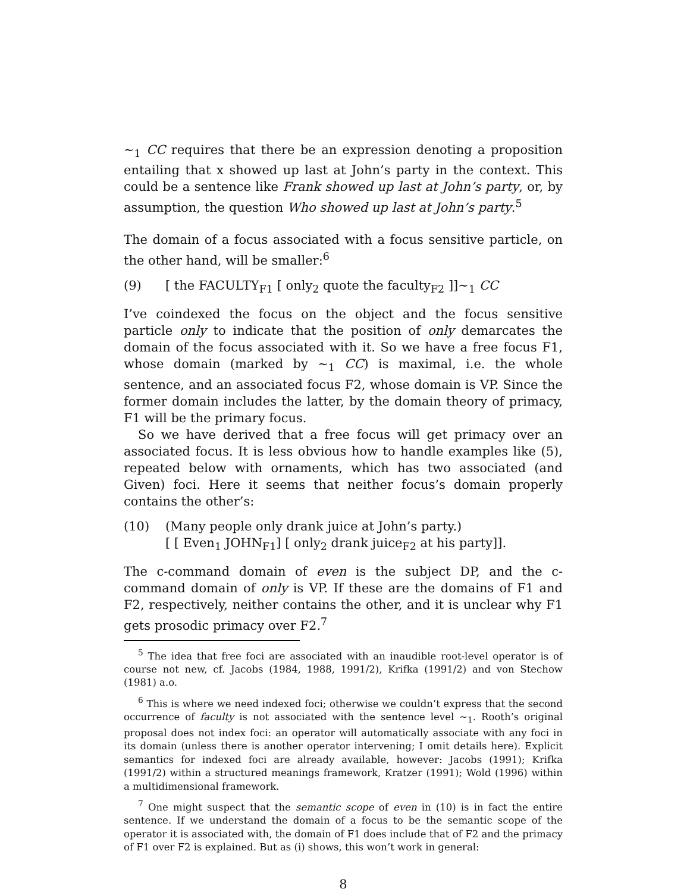∼<sub>1</sub> CC requires that there be an expression denoting a proposition entailing that x showed up last at John’s party in the context. This could be a sentence like Frank showed up last at John’s party, or, by assumption, the question Who showed up last at John’s party.<sup>5</sup>
The domain of a focus associated with a focus sensitive particle, on the other hand, will be smaller:<sup>6</sup>
(9) [ the FACULTY<sub>F1</sub> [ only<sub>2</sub> quote the faculty<sub>F2</sub> ]]∼<sub>1</sub> CC
I’ve coindexed the focus on the object and the focus sensitive particle only to indicate that the position of only demarcates the domain of the focus associated with it. So we have a free focus F1, whose domain (marked by ∼<sub>1</sub> CC) is maximal, i.e. the whole sentence, and an associated focus F2, whose domain is VP. Since the former domain includes the latter, by the domain theory of primacy, F1 will be the primary focus.
So we have derived that a free focus will get primacy over an associated focus. It is less obvious how to handle examples like (5), repeated below with ornaments, which has two associated (and Given) foci. Here it seems that neither focus’s domain properly contains the other’s:
(10) (Many people only drank juice at John’s party.)
[ [ Even<sub>1</sub> JOHN<sub>F1</sub>] [ only<sub>2</sub> drank juice<sub>F2</sub> at his party]].
The c-command domain of even is the subject DP, and the c-command domain of only is VP. If these are the domains of F1 and F2, respectively, neither contains the other, and it is unclear why F1 gets prosodic primacy over F2.<sup>7</sup>
<sup>5</sup> The idea that free foci are associated with an inaudible root-level operator is of course not new, cf. Jacobs (1984, 1988, 1991/2), Krifka (1991/2) and von Stechow (1981) a.o.
<sup>6</sup> This is where we need indexed foci; otherwise we couldn’t express that the second occurrence of faculty is not associated with the sentence level ∼<sub>1</sub>. Rooth’s original proposal does not index foci: an operator will automatically associate with any foci in its domain (unless there is another operator intervening; I omit details here). Explicit semantics for indexed foci are already available, however: Jacobs (1991); Krifka (1991/2) within a structured meanings framework, Kratzer (1991); Wold (1996) within a multidimensional framework.
<sup>7</sup> One might suspect that the semantic scope of even in (10) is in fact the entire sentence. If we understand the domain of a focus to be the semantic scope of the operator it is associated with, the domain of F1 does include that of F2 and the primacy of F1 over F2 is explained. But as (i) shows, this won’t work in general:
8